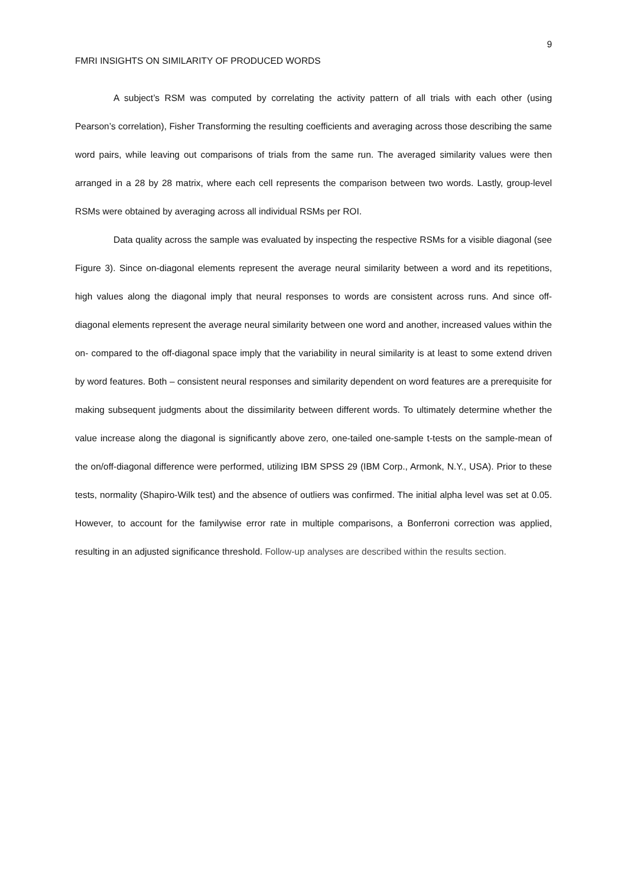9
FMRI INSIGHTS ON SIMILARITY OF PRODUCED WORDS
A subject’s RSM was computed by correlating the activity pattern of all trials with each other (using Pearson’s correlation), Fisher Transforming the resulting coefficients and averaging across those describing the same word pairs, while leaving out comparisons of trials from the same run. The averaged similarity values were then arranged in a 28 by 28 matrix, where each cell represents the comparison between two words. Lastly, group-level RSMs were obtained by averaging across all individual RSMs per ROI.
Data quality across the sample was evaluated by inspecting the respective RSMs for a visible diagonal (see Figure 3). Since on-diagonal elements represent the average neural similarity between a word and its repetitions, high values along the diagonal imply that neural responses to words are consistent across runs. And since off-diagonal elements represent the average neural similarity between one word and another, increased values within the on- compared to the off-diagonal space imply that the variability in neural similarity is at least to some extend driven by word features. Both – consistent neural responses and similarity dependent on word features are a prerequisite for making subsequent judgments about the dissimilarity between different words. To ultimately determine whether the value increase along the diagonal is significantly above zero, one-tailed one-sample t-tests on the sample-mean of the on/off-diagonal difference were performed, utilizing IBM SPSS 29 (IBM Corp., Armonk, N.Y., USA). Prior to these tests, normality (Shapiro-Wilk test) and the absence of outliers was confirmed. The initial alpha level was set at 0.05. However, to account for the familywise error rate in multiple comparisons, a Bonferroni correction was applied, resulting in an adjusted significance threshold. Follow-up analyses are described within the results section.